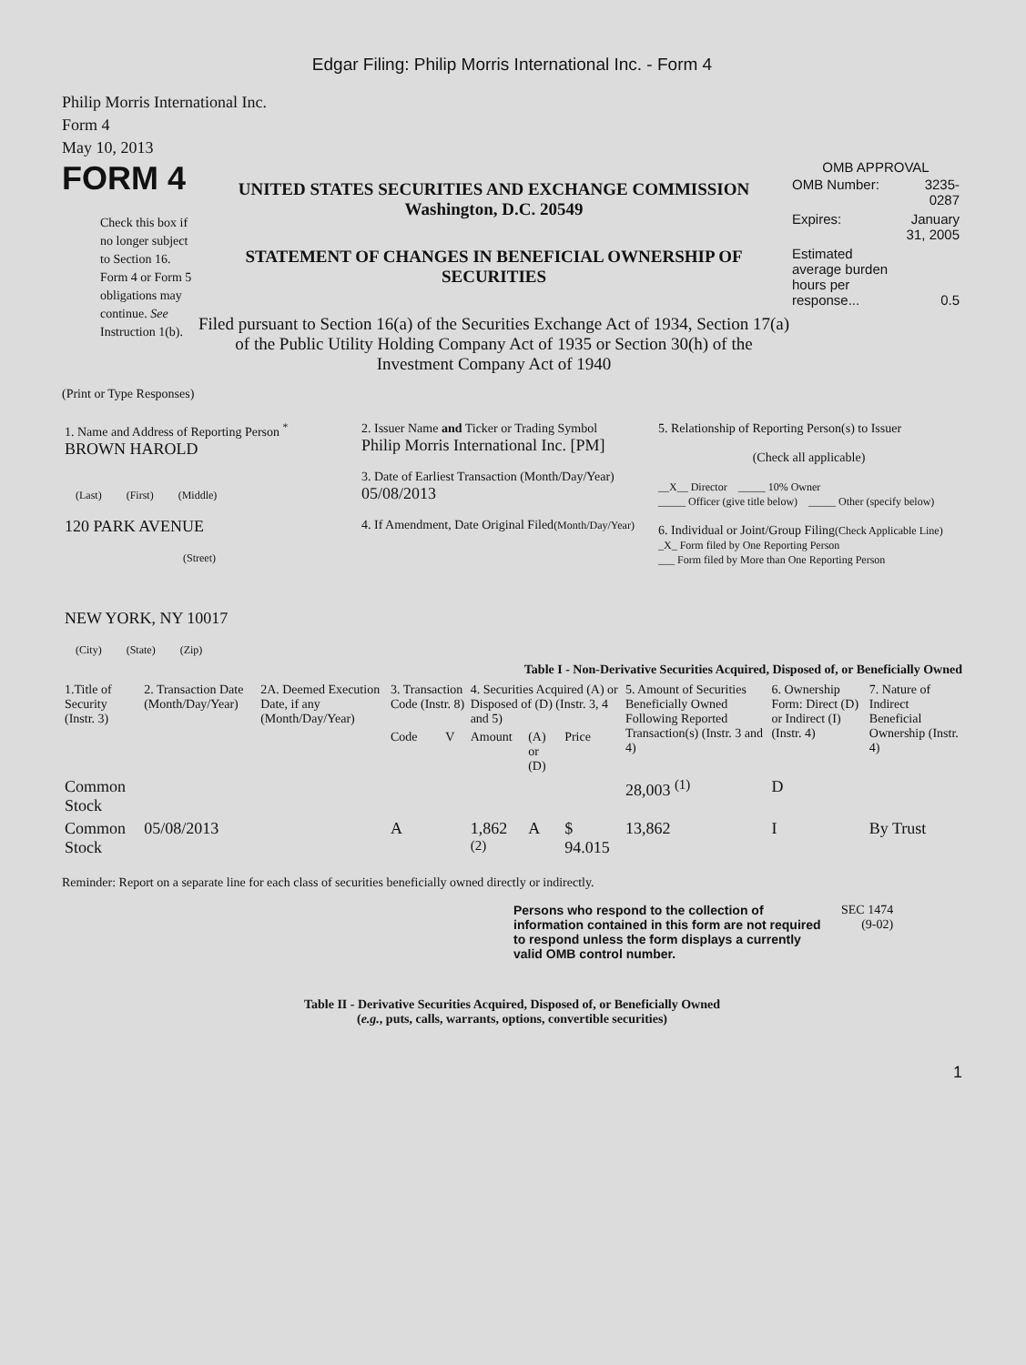Edgar Filing: Philip Morris International Inc. - Form 4
Philip Morris International Inc.
Form 4
May 10, 2013
FORM 4
Check this box if no longer subject to Section 16. Form 4 or Form 5 obligations may continue. See Instruction 1(b).
UNITED STATES SECURITIES AND EXCHANGE COMMISSION
Washington, D.C. 20549
STATEMENT OF CHANGES IN BENEFICIAL OWNERSHIP OF SECURITIES
Filed pursuant to Section 16(a) of the Securities Exchange Act of 1934, Section 17(a) of the Public Utility Holding Company Act of 1935 or Section 30(h) of the Investment Company Act of 1940
OMB APPROVAL
| OMB Number: | 3235-0287 |
| Expires: | January 31, 2005 |
| Estimated average burden hours per response... | 0.5 |
(Print or Type Responses)
| 1. Name and Address of Reporting Person <sup>*</sup> BROWN HAROLD (Last) (First) (Middle) 120 PARK AVENUE (Street) NEW YORK, NY 10017 (City) (State) (Zip) | 2. Issuer Name and Ticker or Trading Symbol Philip Morris International Inc. [PM] 3. Date of Earliest Transaction (Month/Day/Year) 05/08/2013 4. If Amendment, Date Original Filed (Month/Day/Year) | 5. Relationship of Reporting Person(s) to Issuer (Check all applicable) __X__ Director _____ 10% Owner _____ Officer (give title below) _____ Other (specify below) 6. Individual or Joint/Group Filing (Check Applicable Line) _X_ Form filed by One Reporting Person ___ Form filed by More than One Reporting Person |
Table I - Non-Derivative Securities Acquired, Disposed of, or Beneficially Owned
| 1.Title of Security (Instr. 3) | 2. Transaction Date (Month/Day/Year) | 2A. Deemed Execution Date, if any (Month/Day/Year) | 3. Transaction Code (Instr. 8) | | 4. Securities Acquired (A) or Disposed of (D) (Instr. 3, 4 and 5) | | | 5. Amount of Securities Beneficially Owned Following Reported Transaction(s) (Instr. 3 and 4) | 6. Ownership Form: Direct (D) or Indirect (I) (Instr. 4) | 7. Nature of Indirect Beneficial Ownership (Instr. 4) |
| --- | --- | --- | --- | --- | --- | --- | --- | --- | --- | --- |
| | | | Code | V | Amount | (A) or (D) | Price | | | |
| Common Stock | | | | | | | | 28,003 <sup>(1)</sup> | D | |
| Common Stock | 05/08/2013 | | A | | 1,862 <sup>(2)</sup> | A | $ 94.015 | 13,862 | I | By Trust |
Reminder: Report on a separate line for each class of securities beneficially owned directly or indirectly.
Persons who respond to the collection of information contained in this form are not required to respond unless the form displays a currently valid OMB control number.
SEC 1474
(9-02)
Table II - Derivative Securities Acquired, Disposed of, or Beneficially Owned
(e.g., puts, calls, warrants, options, convertible securities)
1